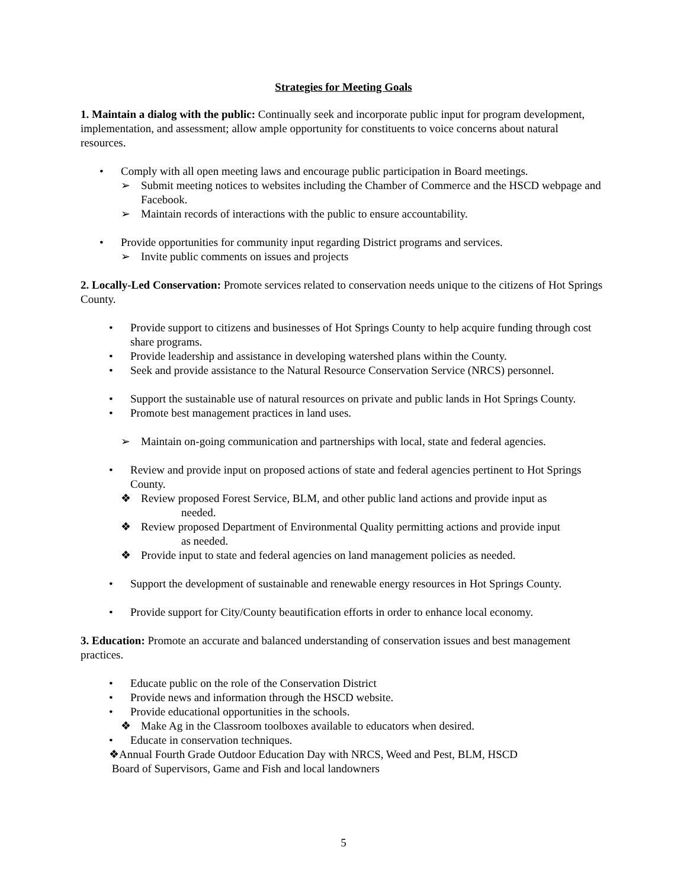Strategies for Meeting Goals
1. Maintain a dialog with the public: Continually seek and incorporate public input for program development, implementation, and assessment; allow ample opportunity for constituents to voice concerns about natural resources.
• Comply with all open meeting laws and encourage public participation in Board meetings.
➢ Submit meeting notices to websites including the Chamber of Commerce and the HSCD webpage and Facebook.
➢ Maintain records of interactions with the public to ensure accountability.
• Provide opportunities for community input regarding District programs and services.
➢ Invite public comments on issues and projects
2. Locally-Led Conservation: Promote services related to conservation needs unique to the citizens of Hot Springs County.
• Provide support to citizens and businesses of Hot Springs County to help acquire funding through cost share programs.
• Provide leadership and assistance in developing watershed plans within the County.
• Seek and provide assistance to the Natural Resource Conservation Service (NRCS) personnel.
• Support the sustainable use of natural resources on private and public lands in Hot Springs County.
• Promote best management practices in land uses.
➢ Maintain on-going communication and partnerships with local, state and federal agencies.
• Review and provide input on proposed actions of state and federal agencies pertinent to Hot Springs County.
❖ Review proposed Forest Service, BLM, and other public land actions and provide input as
needed.
❖ Review proposed Department of Environmental Quality permitting actions and provide input
as needed.
❖ Provide input to state and federal agencies on land management policies as needed.
• Support the development of sustainable and renewable energy resources in Hot Springs County.
• Provide support for City/County beautification efforts in order to enhance local economy.
3. Education: Promote an accurate and balanced understanding of conservation issues and best management practices.
• Educate public on the role of the Conservation District
• Provide news and information through the HSCD website.
• Provide educational opportunities in the schools.
❖ Make Ag in the Classroom toolboxes available to educators when desired.
• Educate in conservation techniques.
❖Annual Fourth Grade Outdoor Education Day with NRCS, Weed and Pest, BLM, HSCD
Board of Supervisors, Game and Fish and local landowners
5